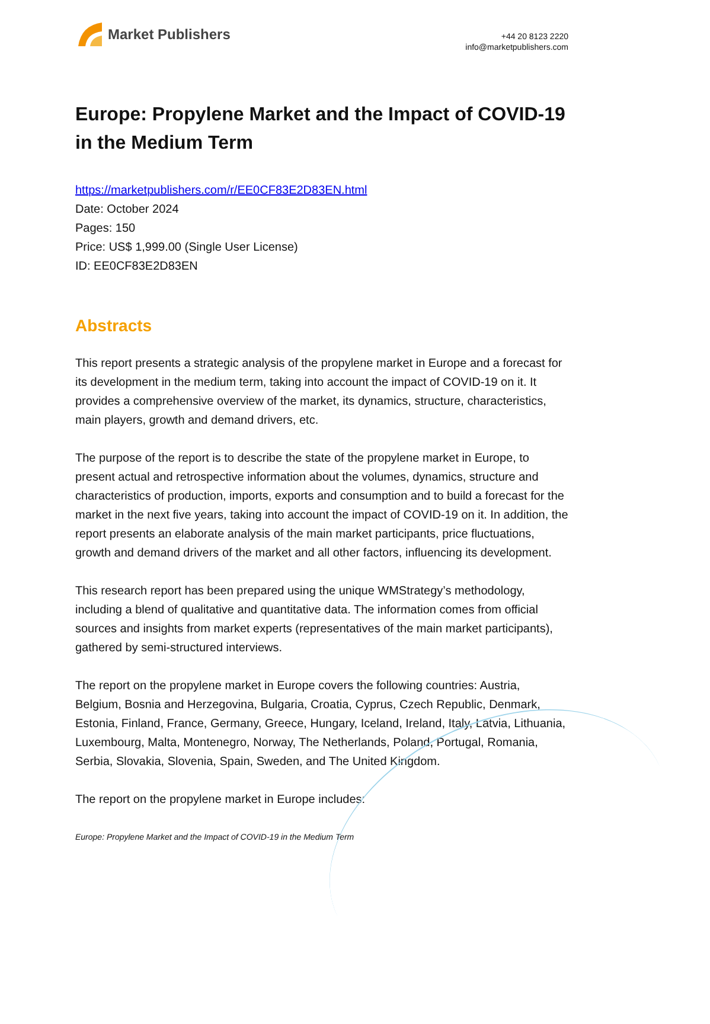Market Publishers
+44 20 8123 2220
info@marketpublishers.com
Europe: Propylene Market and the Impact of COVID-19 in the Medium Term
https://marketpublishers.com/r/EE0CF83E2D83EN.html
Date: October 2024
Pages: 150
Price: US$ 1,999.00 (Single User License)
ID: EE0CF83E2D83EN
Abstracts
This report presents a strategic analysis of the propylene market in Europe and a forecast for its development in the medium term, taking into account the impact of COVID-19 on it. It provides a comprehensive overview of the market, its dynamics, structure, characteristics, main players, growth and demand drivers, etc.
The purpose of the report is to describe the state of the propylene market in Europe, to present actual and retrospective information about the volumes, dynamics, structure and characteristics of production, imports, exports and consumption and to build a forecast for the market in the next five years, taking into account the impact of COVID-19 on it. In addition, the report presents an elaborate analysis of the main market participants, price fluctuations, growth and demand drivers of the market and all other factors, influencing its development.
This research report has been prepared using the unique WMStrategy’s methodology, including a blend of qualitative and quantitative data. The information comes from official sources and insights from market experts (representatives of the main market participants), gathered by semi-structured interviews.
The report on the propylene market in Europe covers the following countries: Austria, Belgium, Bosnia and Herzegovina, Bulgaria, Croatia, Cyprus, Czech Republic, Denmark, Estonia, Finland, France, Germany, Greece, Hungary, Iceland, Ireland, Italy, Latvia, Lithuania, Luxembourg, Malta, Montenegro, Norway, The Netherlands, Poland, Portugal, Romania, Serbia, Slovakia, Slovenia, Spain, Sweden, and The United Kingdom.
The report on the propylene market in Europe includes:
Europe: Propylene Market and the Impact of COVID-19 in the Medium Term